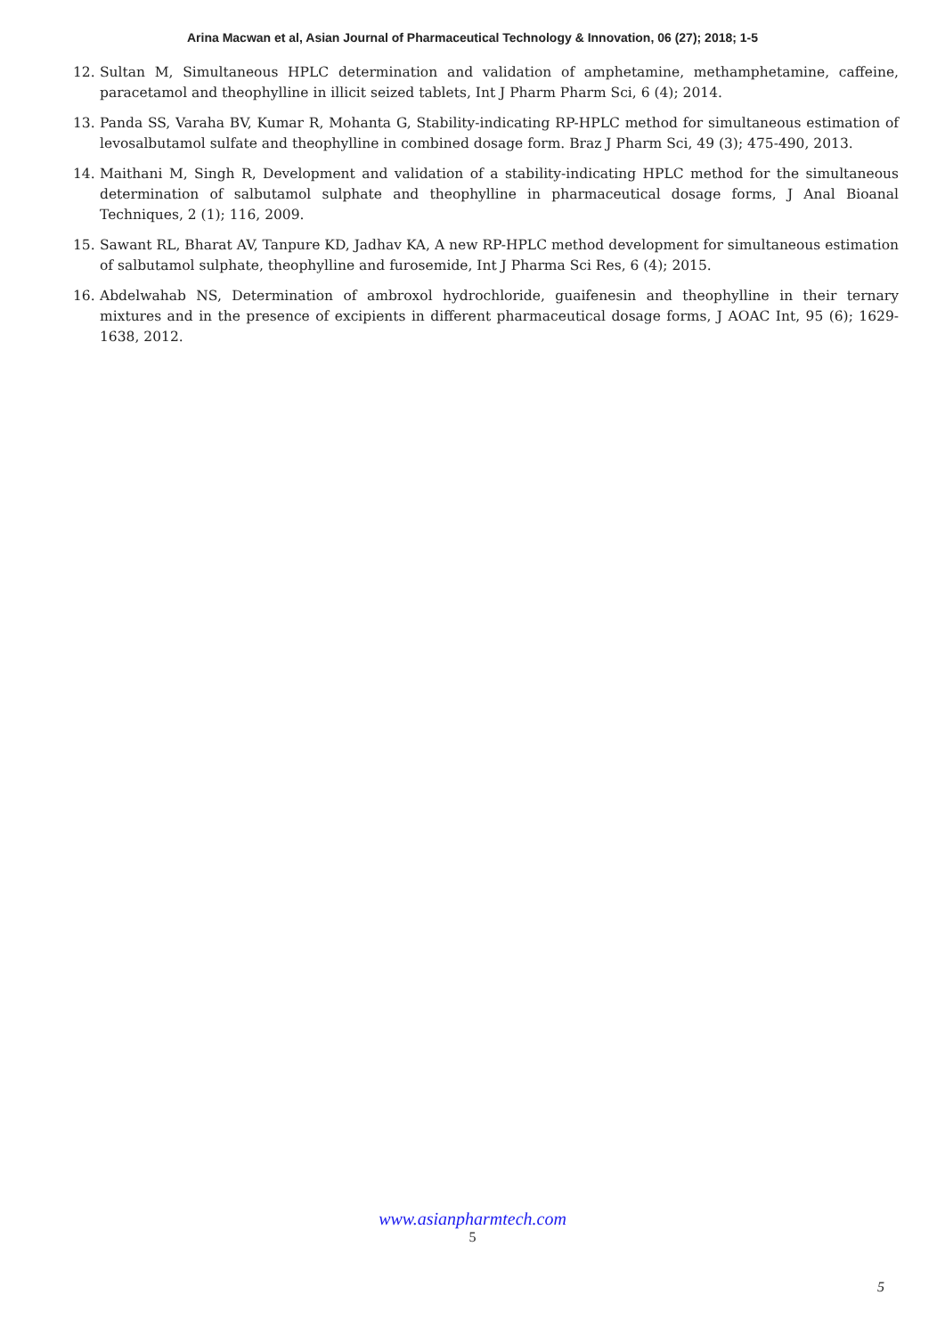Arina Macwan et al, Asian Journal of Pharmaceutical Technology & Innovation, 06 (27); 2018; 1-5
12. Sultan M, Simultaneous HPLC determination and validation of amphetamine, methamphetamine, caffeine, paracetamol and theophylline in illicit seized tablets, Int J Pharm Pharm Sci, 6 (4); 2014.
13. Panda SS, Varaha BV, Kumar R, Mohanta G, Stability-indicating RP-HPLC method for simultaneous estimation of levosalbutamol sulfate and theophylline in combined dosage form. Braz J Pharm Sci, 49 (3); 475-490, 2013.
14. Maithani M, Singh R, Development and validation of a stability-indicating HPLC method for the simultaneous determination of salbutamol sulphate and theophylline in pharmaceutical dosage forms, J Anal Bioanal Techniques, 2 (1); 116, 2009.
15. Sawant RL, Bharat AV, Tanpure KD, Jadhav KA, A new RP-HPLC method development for simultaneous estimation of salbutamol sulphate, theophylline and furosemide, Int J Pharma Sci Res, 6 (4); 2015.
16. Abdelwahab NS, Determination of ambroxol hydrochloride, guaifenesin and theophylline in their ternary mixtures and in the presence of excipients in different pharmaceutical dosage forms, J AOAC Int, 95 (6); 1629-1638, 2012.
www.asianpharmtech.com
5
5